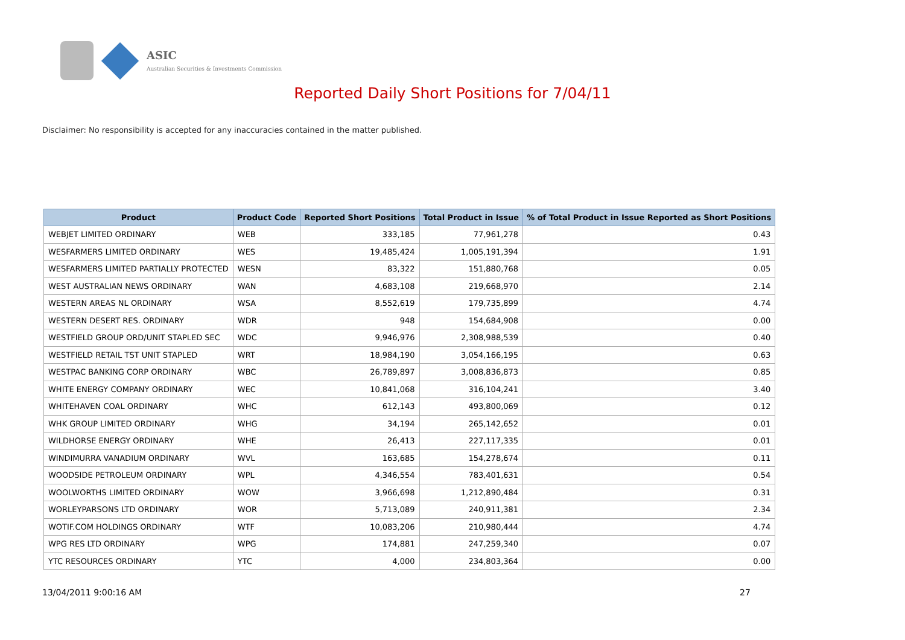ASIC
Australian Securities & Investments Commission
Reported Daily Short Positions for 7/04/11
Disclaimer: No responsibility is accepted for any inaccuracies contained in the matter published.
| Product | Product Code | Reported Short Positions | Total Product in Issue | % of Total Product in Issue Reported as Short Positions |
| --- | --- | --- | --- | --- |
| WEBJET LIMITED ORDINARY | WEB | 333,185 | 77,961,278 | 0.43 |
| WESFARMERS LIMITED ORDINARY | WES | 19,485,424 | 1,005,191,394 | 1.91 |
| WESFARMERS LIMITED PARTIALLY PROTECTED | WESN | 83,322 | 151,880,768 | 0.05 |
| WEST AUSTRALIAN NEWS ORDINARY | WAN | 4,683,108 | 219,668,970 | 2.14 |
| WESTERN AREAS NL ORDINARY | WSA | 8,552,619 | 179,735,899 | 4.74 |
| WESTERN DESERT RES. ORDINARY | WDR | 948 | 154,684,908 | 0.00 |
| WESTFIELD GROUP ORD/UNIT STAPLED SEC | WDC | 9,946,976 | 2,308,988,539 | 0.40 |
| WESTFIELD RETAIL TST UNIT STAPLED | WRT | 18,984,190 | 3,054,166,195 | 0.63 |
| WESTPAC BANKING CORP ORDINARY | WBC | 26,789,897 | 3,008,836,873 | 0.85 |
| WHITE ENERGY COMPANY ORDINARY | WEC | 10,841,068 | 316,104,241 | 3.40 |
| WHITEHAVEN COAL ORDINARY | WHC | 612,143 | 493,800,069 | 0.12 |
| WHK GROUP LIMITED ORDINARY | WHG | 34,194 | 265,142,652 | 0.01 |
| WILDHORSE ENERGY ORDINARY | WHE | 26,413 | 227,117,335 | 0.01 |
| WINDIMURRA VANADIUM ORDINARY | WVL | 163,685 | 154,278,674 | 0.11 |
| WOODSIDE PETROLEUM ORDINARY | WPL | 4,346,554 | 783,401,631 | 0.54 |
| WOOLWORTHS LIMITED ORDINARY | WOW | 3,966,698 | 1,212,890,484 | 0.31 |
| WORLEYPARSONS LTD ORDINARY | WOR | 5,713,089 | 240,911,381 | 2.34 |
| WOTIF.COM HOLDINGS ORDINARY | WTF | 10,083,206 | 210,980,444 | 4.74 |
| WPG RES LTD ORDINARY | WPG | 174,881 | 247,259,340 | 0.07 |
| YTC RESOURCES ORDINARY | YTC | 4,000 | 234,803,364 | 0.00 |
13/04/2011 9:00:16 AM 27